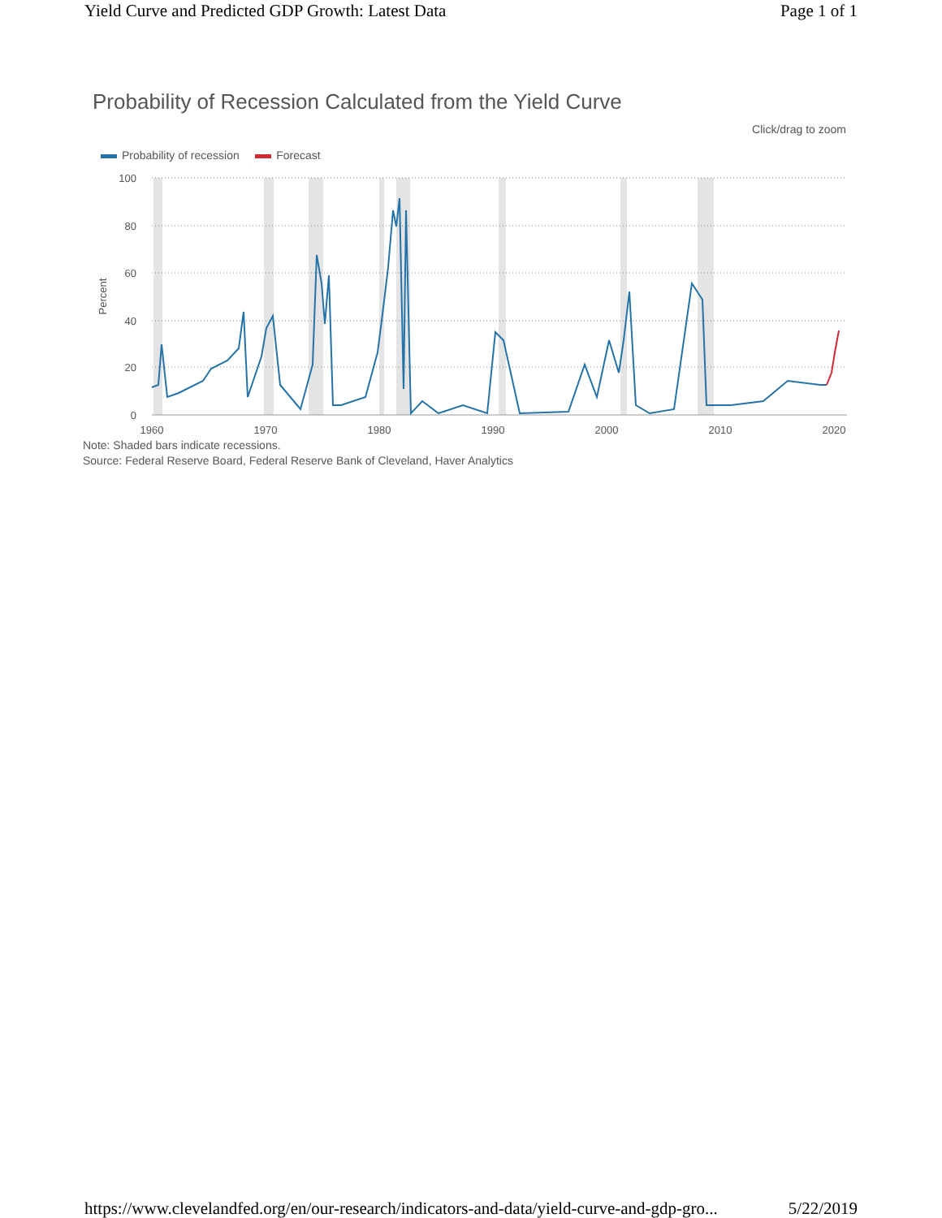Yield Curve and Predicted GDP Growth: Latest Data Page 1 of 1
Probability of Recession Calculated from the Yield Curve
Click/drag to zoom
Probability of recession Forecast
100
80
60
40
20
0
Percent
1960
1970
1980
1990
2000
2010
2020
Note: Shaded bars indicate recessions.
Source: Federal Reserve Board, Federal Reserve Bank of Cleveland, Haver Analytics
https://www.clevelandfed.org/en/our-research/indicators-and-data/yield-curve-and-gdp-gro... 5/22/2019